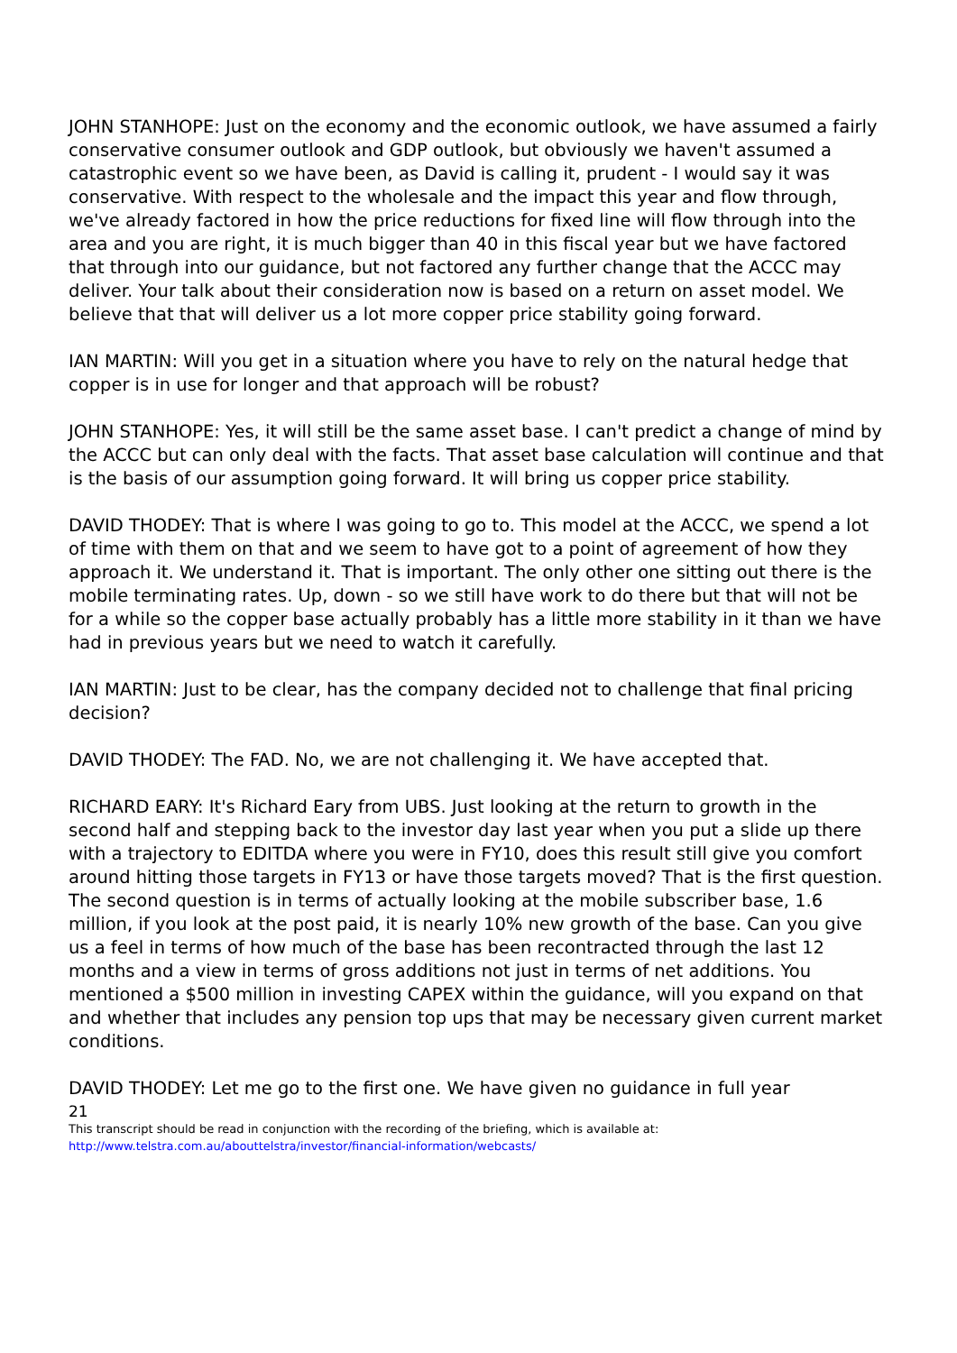JOHN STANHOPE: Just on the economy and the economic outlook, we have assumed a fairly conservative consumer outlook and GDP outlook, but obviously we haven't assumed a catastrophic event so we have been, as David is calling it, prudent - I would say it was conservative. With respect to the wholesale and the impact this year and flow through, we've already factored in how the price reductions for fixed line will flow through into the area and you are right, it is much bigger than 40 in this fiscal year but we have factored that through into our guidance, but not factored any further change that the ACCC may deliver. Your talk about their consideration now is based on a return on asset model. We believe that that will deliver us a lot more copper price stability going forward.
IAN MARTIN: Will you get in a situation where you have to rely on the natural hedge that copper is in use for longer and that approach will be robust?
JOHN STANHOPE: Yes, it will still be the same asset base. I can't predict a change of mind by the ACCC but can only deal with the facts. That asset base calculation will continue and that is the basis of our assumption going forward. It will bring us copper price stability.
DAVID THODEY: That is where I was going to go to. This model at the ACCC, we spend a lot of time with them on that and we seem to have got to a point of agreement of how they approach it. We understand it. That is important. The only other one sitting out there is the mobile terminating rates. Up, down - so we still have work to do there but that will not be for a while so the copper base actually probably has a little more stability in it than we have had in previous years but we need to watch it carefully.
IAN MARTIN: Just to be clear, has the company decided not to challenge that final pricing decision?
DAVID THODEY: The FAD. No, we are not challenging it. We have accepted that.
RICHARD EARY: It's Richard Eary from UBS. Just looking at the return to growth in the second half and stepping back to the investor day last year when you put a slide up there with a trajectory to EDITDA where you were in FY10, does this result still give you comfort around hitting those targets in FY13 or have those targets moved? That is the first question. The second question is in terms of actually looking at the mobile subscriber base, 1.6 million, if you look at the post paid, it is nearly 10% new growth of the base. Can you give us a feel in terms of how much of the base has been recontracted through the last 12 months and a view in terms of gross additions not just in terms of net additions. You mentioned a $500 million in investing CAPEX within the guidance, will you expand on that and whether that includes any pension top ups that may be necessary given current market conditions.
DAVID THODEY: Let me go to the first one. We have given no guidance in full year
21
This transcript should be read in conjunction with the recording of the briefing, which is available at:
http://www.telstra.com.au/abouttelstra/investor/financial-information/webcasts/